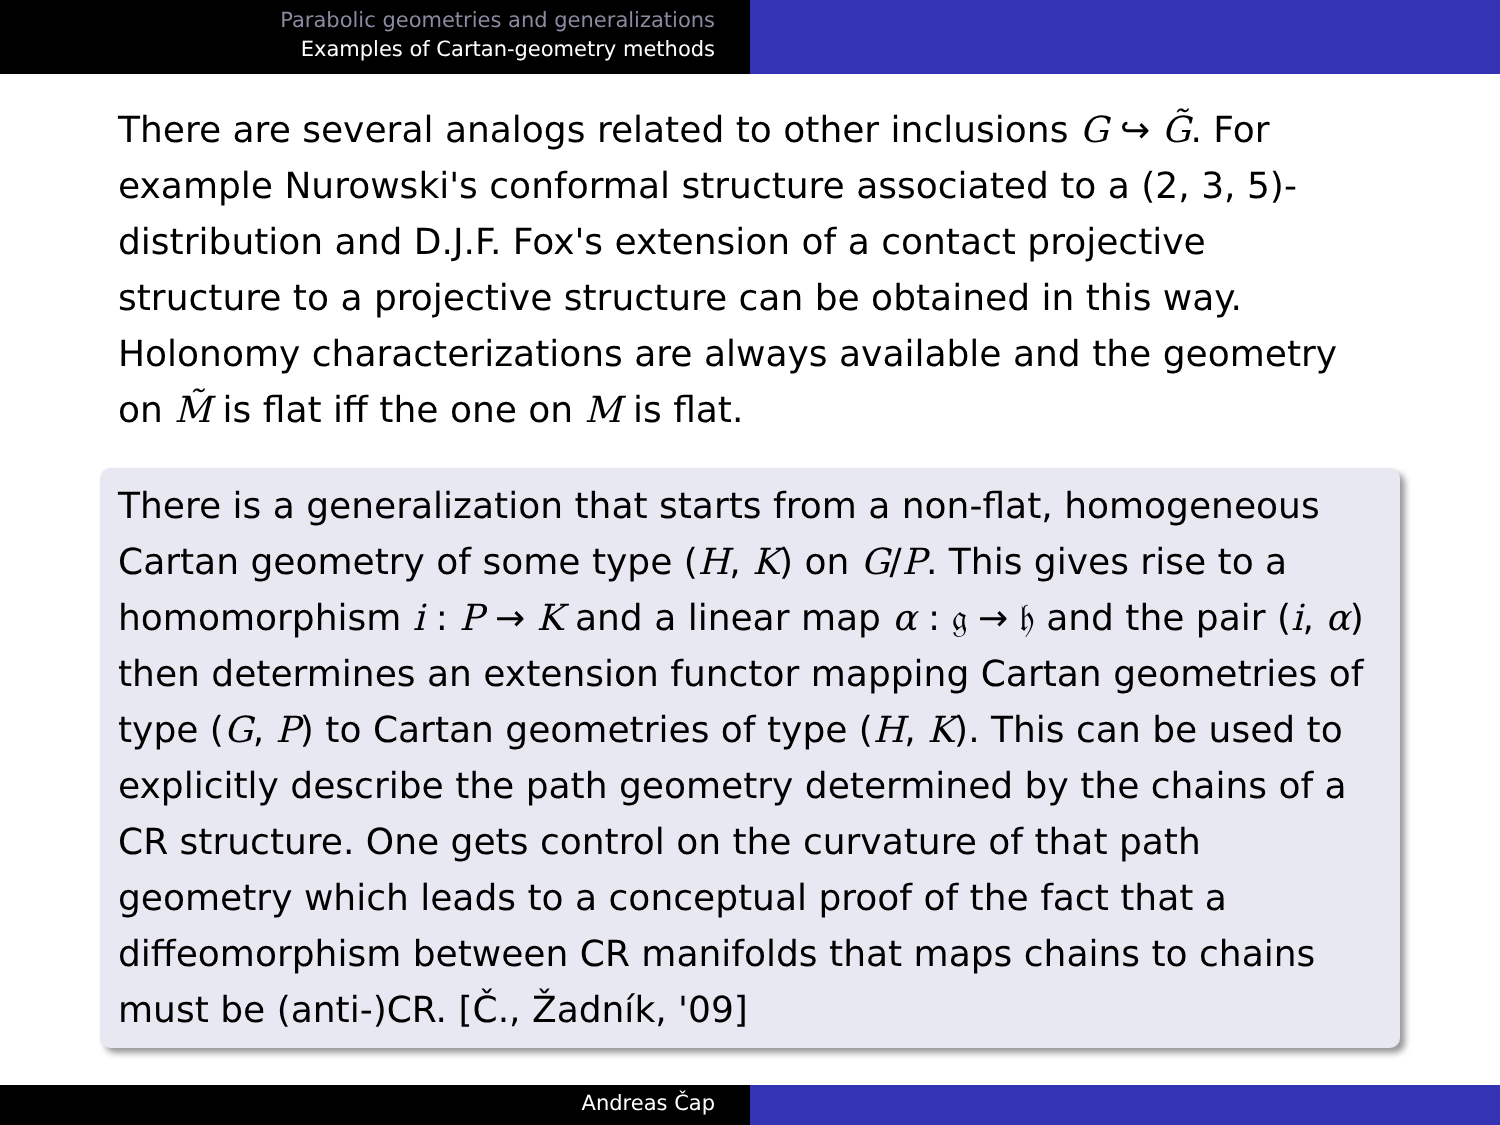Parabolic geometries and generalizations
Examples of Cartan-geometry methods
There are several analogs related to other inclusions G ↪ G̃. For example Nurowski's conformal structure associated to a (2, 3, 5)-distribution and D.J.F. Fox's extension of a contact projective structure to a projective structure can be obtained in this way. Holonomy characterizations are always available and the geometry on M̃ is flat iff the one on M is flat.
There is a generalization that starts from a non-flat, homogeneous Cartan geometry of some type (H, K) on G/P. This gives rise to a homomorphism i : P → K and a linear map α : 𝔤 → 𝔥 and the pair (i, α) then determines an extension functor mapping Cartan geometries of type (G, P) to Cartan geometries of type (H, K). This can be used to explicitly describe the path geometry determined by the chains of a CR structure. One gets control on the curvature of that path geometry which leads to a conceptual proof of the fact that a diffeomorphism between CR manifolds that maps chains to chains must be (anti-)CR. [Č., Žadník, '09]
Andreas Čap